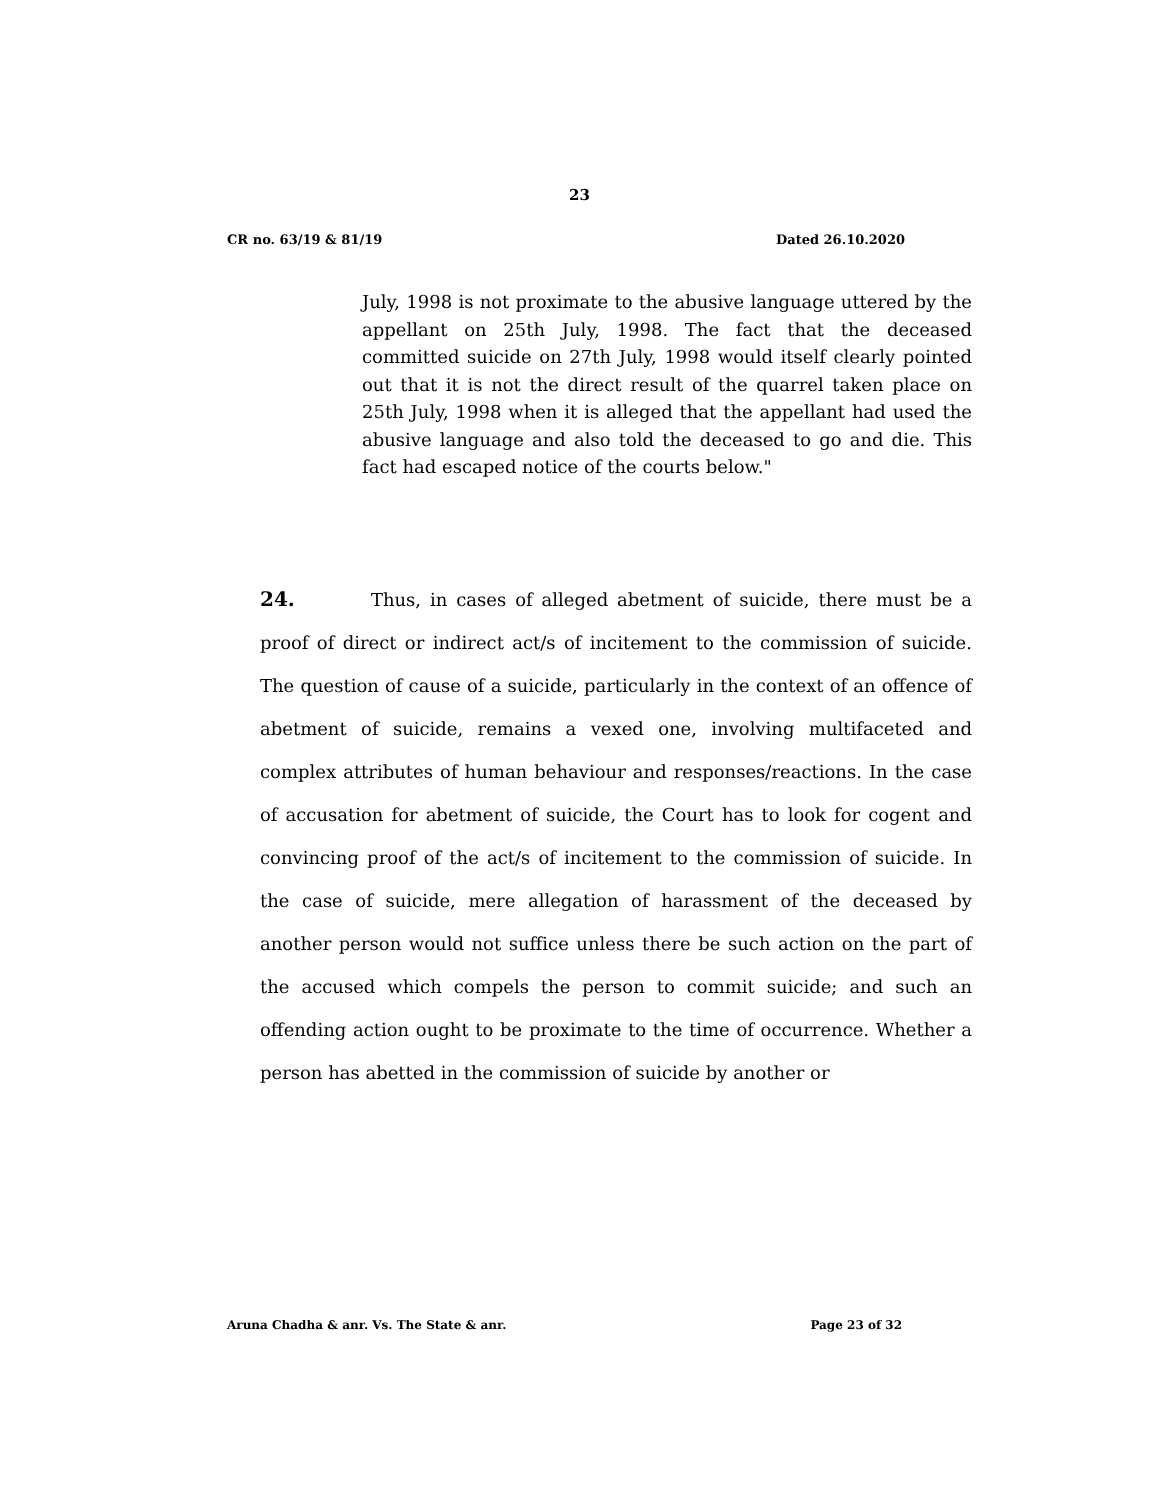23
CR no. 63/19 & 81/19 Dated 26.10.2020
July, 1998 is not proximate to the abusive language uttered by the appellant on 25th July, 1998. The fact that the deceased committed suicide on 27th July, 1998 would itself clearly pointed out that it is not the direct result of the quarrel taken place on 25th July, 1998 when it is alleged that the appellant had used the abusive language and also told the deceased to go and die. This fact had escaped notice of the courts below."
24. Thus, in cases of alleged abetment of suicide, there must be a proof of direct or indirect act/s of incitement to the commission of suicide. The question of cause of a suicide, particularly in the context of an offence of abetment of suicide, remains a vexed one, involving multifaceted and complex attributes of human behaviour and responses/reactions. In the case of accusation for abetment of suicide, the Court has to look for cogent and convincing proof of the act/s of incitement to the commission of suicide. In the case of suicide, mere allegation of harassment of the deceased by another person would not suffice unless there be such action on the part of the accused which compels the person to commit suicide; and such an offending action ought to be proximate to the time of occurrence. Whether a person has abetted in the commission of suicide by another or
Aruna Chadha & anr. Vs. The State & anr. Page 23 of 32